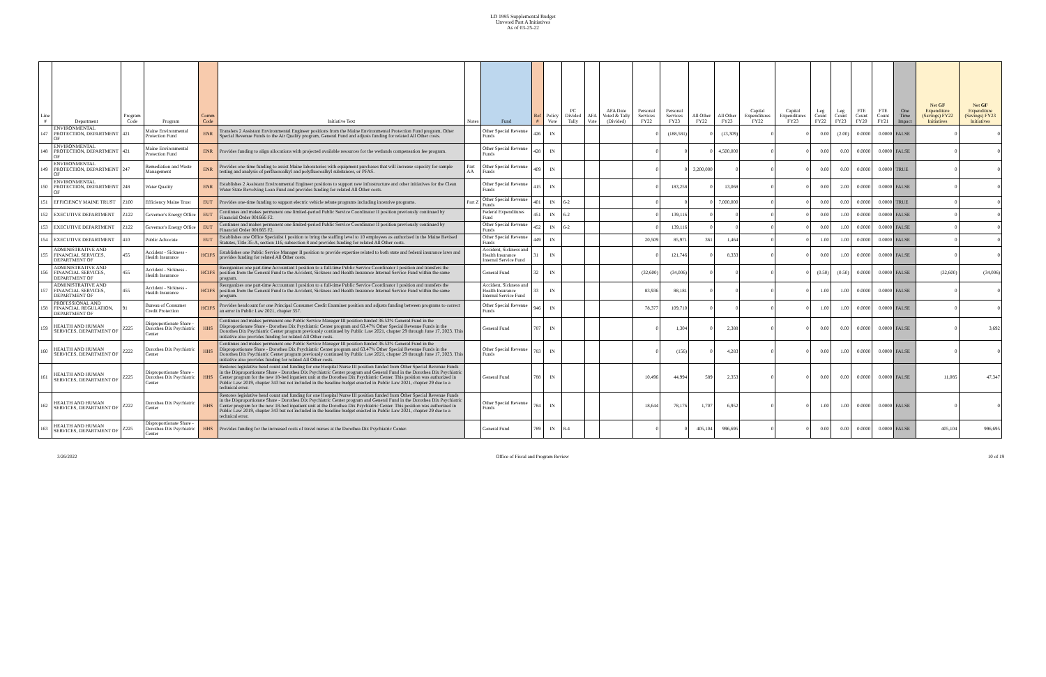LD 1995 Supplemental Budget
Unvoted Part A Initiatives
As of 03-25-22
| Line # | Department | Program Code | Program | Comm Code | Initiative Text | Notes | Fund | Ref # | Policy Vote | PC Divided Tally | AFA Vote | AFA Date Voted & Tally (Divided) | Personal Services FY22 | Personal Services FY23 | All Other FY22 | All Other FY23 | Capital Expenditures FY22 | Capital Expenditures FY23 | Leg Count FY22 | Leg Count FY23 | FTE Count FY20 | FTE Count FY21 | One Time Impact | Net GF Expenditure (Savings) FY22 Initiatives | Net GF Expenditure (Savings) FY23 Initiatives |
| --- | --- | --- | --- | --- | --- | --- | --- | --- | --- | --- | --- | --- | --- | --- | --- | --- | --- | --- | --- | --- | --- | --- | --- | --- | --- |
| 147 | ENVIRONMENTAL PROTECTION, DEPARTMENT OF | 421 | Maine Environmental Protection Fund | ENR | Transfers 2 Assistant Environmental Engineer positions from the Maine Environmental Protection Fund program, Other Special Revenue Funds to the Air Quality program, General Fund and adjusts funding for related All Other costs. | | Other Special Revenue Funds | 426 | IN | | | | 0 | (188,581) | 0 | (13,309) | 0 | 0 | 0.00 | (2.00) | 0.0000 | 0.0000 | FALSE | 0 | 0 |
| 148 | ENVIRONMENTAL PROTECTION, DEPARTMENT OF | 421 | Maine Environmental Protection Fund | ENR | Provides funding to align allocations with projected available resources for the wetlands compensation fee program. | | Other Special Revenue Funds | 428 | IN | | | | 0 | 0 | 0 | 4,500,000 | 0 | 0 | 0.00 | 0.00 | 0.0000 | 0.0000 | FALSE | 0 | 0 |
| 149 | ENVIRONMENTAL PROTECTION, DEPARTMENT OF | 247 | Remediation and Waste Management | ENR | Provides one-time funding to assist Maine laboratories with equipment purchases that will increase capacity for sample testing and analysis of perfluoroalkyl and polyfluoroalkyl substances, or PFAS. | Part AA | Other Special Revenue Funds | 409 | IN | | | | 0 | 0 | 3,200,000 | 0 | 0 | 0 | 0.00 | 0.00 | 0.0000 | 0.0000 | TRUE | 0 | 0 |
| 150 | ENVIRONMENTAL PROTECTION, DEPARTMENT OF | 248 | Water Quality | ENR | Establishes 2 Assistant Environmental Engineer positions to support new infrastructure and other initiatives for the Clean Water State Revolving Loan Fund and provides funding for related All Other costs. | | Other Special Revenue Funds | 415 | IN | | | | 0 | 183,258 | 0 | 13,068 | 0 | 0 | 0.00 | 2.00 | 0.0000 | 0.0000 | FALSE | 0 | 0 |
| 151 | EFFICIENCY MAINE TRUST | Z100 | Efficiency Maine Trust | EUT | Provides one-time funding to support electric vehicle rebate programs including incentive programs. | Part Z | Other Special Revenue Funds | 401 | IN | 6-2 | | | 0 | 0 | 0 | 7,000,000 | 0 | 0 | 0.00 | 0.00 | 0.0000 | 0.0000 | TRUE | 0 | 0 |
| 152 | EXECUTIVE DEPARTMENT | Z122 | Governor's Energy Office | EUT | Continues and makes permanent one limited-period Public Service Coordinator II position previously continued by Financial Order 001666 F2. | | Federal Expenditures Fund | 451 | IN | 6-2 | | | 0 | 139,116 | 0 | 0 | 0 | 0 | 0.00 | 1.00 | 0.0000 | 0.0000 | FALSE | 0 | 0 |
| 153 | EXECUTIVE DEPARTMENT | Z122 | Governor's Energy Office | EUT | Continues and makes permanent one limited-period Public Service Coordinator II position previously continued by Financial Order 001665 F2. | | Other Special Revenue Funds | 452 | IN | 6-2 | | | 0 | 139,116 | 0 | 0 | 0 | 0 | 0.00 | 1.00 | 0.0000 | 0.0000 | FALSE | 0 | 0 |
| 154 | EXECUTIVE DEPARTMENT | 410 | Public Advocate | EUT | Establishes one Office Specialist I position to bring the staffing level to 10 employees as authorized in the Maine Revised Statutes, Title 35-A, section 116, subsection 8 and provides funding for related All Other costs. | | Other Special Revenue Funds | 449 | IN | | | | 20,509 | 85,971 | 361 | 1,464 | 0 | 0 | 1.00 | 1.00 | 0.0000 | 0.0000 | FALSE | 0 | 0 |
| 155 | ADMINISTRATIVE AND FINANCIAL SERVICES, DEPARTMENT OF | 455 | Accident - Sickness - Health Insurance | HCIFS | Establishes one Public Service Manager II position to provide expertise related to both state and federal insurance laws and provides funding for related All Other costs. | | Accident, Sickness and Health Insurance Internal Service Fund | 31 | IN | | | | 0 | 121,746 | 0 | 8,333 | 0 | 0 | 0.00 | 1.00 | 0.0000 | 0.0000 | FALSE | 0 | 0 |
| 156 | ADMINISTRATIVE AND FINANCIAL SERVICES, DEPARTMENT OF | 455 | Accident - Sickness - Health Insurance | HCIFS | Reorganizes one part-time Accountant I position to a full-time Public Service Coordinator I position and transfers the position from the General Fund to the Accident, Sickness and Health Insurance Internal Service Fund within the same program. | | General Fund | 32 | IN | | | | (32,600) | (34,006) | 0 | 0 | 0 | 0 | (0.50) | (0.50) | 0.0000 | 0.0000 | FALSE | (32,600) | (34,006) |
| 157 | ADMINISTRATIVE AND FINANCIAL SERVICES, DEPARTMENT OF | 455 | Accident - Sickness - Health Insurance | HCIFS | Reorganizes one part-time Accountant I position to a full-time Public Service Coordinator I position and transfers the position from the General Fund to the Accident, Sickness and Health Insurance Internal Service Fund within the same program. | | Accident, Sickness and Health Insurance Internal Service Fund | 33 | IN | | | | 83,936 | 88,181 | 0 | 0 | 0 | 0 | 1.00 | 1.00 | 0.0000 | 0.0000 | FALSE | 0 | 0 |
| 158 | PROFESSIONAL AND FINANCIAL REGULATION, DEPARTMENT OF | 91 | Bureau of Consumer Credit Protection | HCIFS | Provides headcount for one Principal Consumer Credit Examiner position and adjusts funding between programs to correct an error in Public Law 2021, chapter 357. | | Other Special Revenue Funds | 946 | IN | | | | 78,377 | 109,710 | 0 | 0 | 0 | 0 | 1.00 | 1.00 | 0.0000 | 0.0000 | FALSE | 0 | 0 |
| 159 | HEALTH AND HUMAN SERVICES, DEPARTMENT OF | Z225 | Disproportionate Share - Dorothea Dix Psychiatric Center | HHS | Continues and makes permanent one Public Service Manager III position funded 36.53% General Fund in the Disproportionate Share - Dorothea Dix Psychiatric Center program and 63.47% Other Special Revenue Funds in the Dorothea Dix Psychiatric Center program previously continued by Public Law 2021, chapter 29 through June 17, 2023. This initiative also provides funding for related All Other costs. | | General Fund | 787 | IN | | | | 0 | 1,304 | 0 | 2,388 | 0 | 0 | 0.00 | 0.00 | 0.0000 | 0.0000 | FALSE | 0 | 3,692 |
| 160 | HEALTH AND HUMAN SERVICES, DEPARTMENT OF | Z222 | Dorothea Dix Psychiatric Center | HHS | Continues and makes permanent one Public Service Manager III position funded 36.53% General Fund in the Disproportionate Share - Dorothea Dix Psychiatric Center program and 63.47% Other Special Revenue Funds in the Dorothea Dix Psychiatric Center program previously continued by Public Law 2021, chapter 29 through June 17, 2023. This initiative also provides funding for related All Other costs. | | Other Special Revenue Funds | 783 | IN | | | | 0 | (156) | 0 | 4,283 | 0 | 0 | 0.00 | 1.00 | 0.0000 | 0.0000 | FALSE | 0 | 0 |
| 161 | HEALTH AND HUMAN SERVICES, DEPARTMENT OF | Z225 | Disproportionate Share - Dorothea Dix Psychiatric Center | HHS | Restores legislative head count and funding for one Hospital Nurse III position funded from Other Special Revenue Funds in the Disproportionate Share - Dorothea Dix Psychiatric Center program and General Fund in the Dorothea Dix Psychiatric Center program for the new 18-bed inpatient unit at the Dorothea Dix Psychiatric Center. This position was authorized in Public Law 2019, chapter 343 but not included in the baseline budget enacted in Public Law 2021, chapter 29 due to a technical error. | | General Fund | 788 | IN | | | | 10,496 | 44,994 | 589 | 2,353 | 0 | 0 | 0.00 | 0.00 | 0.0000 | 0.0000 | FALSE | 11,085 | 47,347 |
| 162 | HEALTH AND HUMAN SERVICES, DEPARTMENT OF | Z222 | Dorothea Dix Psychiatric Center | HHS | Restores legislative head count and funding for one Hospital Nurse III position funded from Other Special Revenue Funds in the Disproportionate Share - Dorothea Dix Psychiatric Center program and General Fund in the Dorothea Dix Psychiatric Center program for the new 18-bed inpatient unit at the Dorothea Dix Psychiatric Center. This position was authorized in Public Law 2019, chapter 343 but not included in the baseline budget enacted in Public Law 2021, chapter 29 due to a technical error. | | Other Special Revenue Funds | 784 | IN | | | | 18,644 | 78,176 | 1,707 | 6,952 | 0 | 0 | 1.00 | 1.00 | 0.0000 | 0.0000 | FALSE | 0 | 0 |
| 163 | HEALTH AND HUMAN SERVICES, DEPARTMENT OF | Z225 | Disproportionate Share - Dorothea Dix Psychiatric Center | HHS | Provides funding for the increased costs of travel nurses at the Dorothea Dix Psychiatric Center. | | General Fund | 789 | IN | 8-4 | | | 0 | 0 | 405,104 | 996,695 | 0 | 0 | 0.00 | 0.00 | 0.0000 | 0.0000 | FALSE | 405,104 | 996,695 |
3/26/2022 Office of Fiscal and Program Review 10 of 19